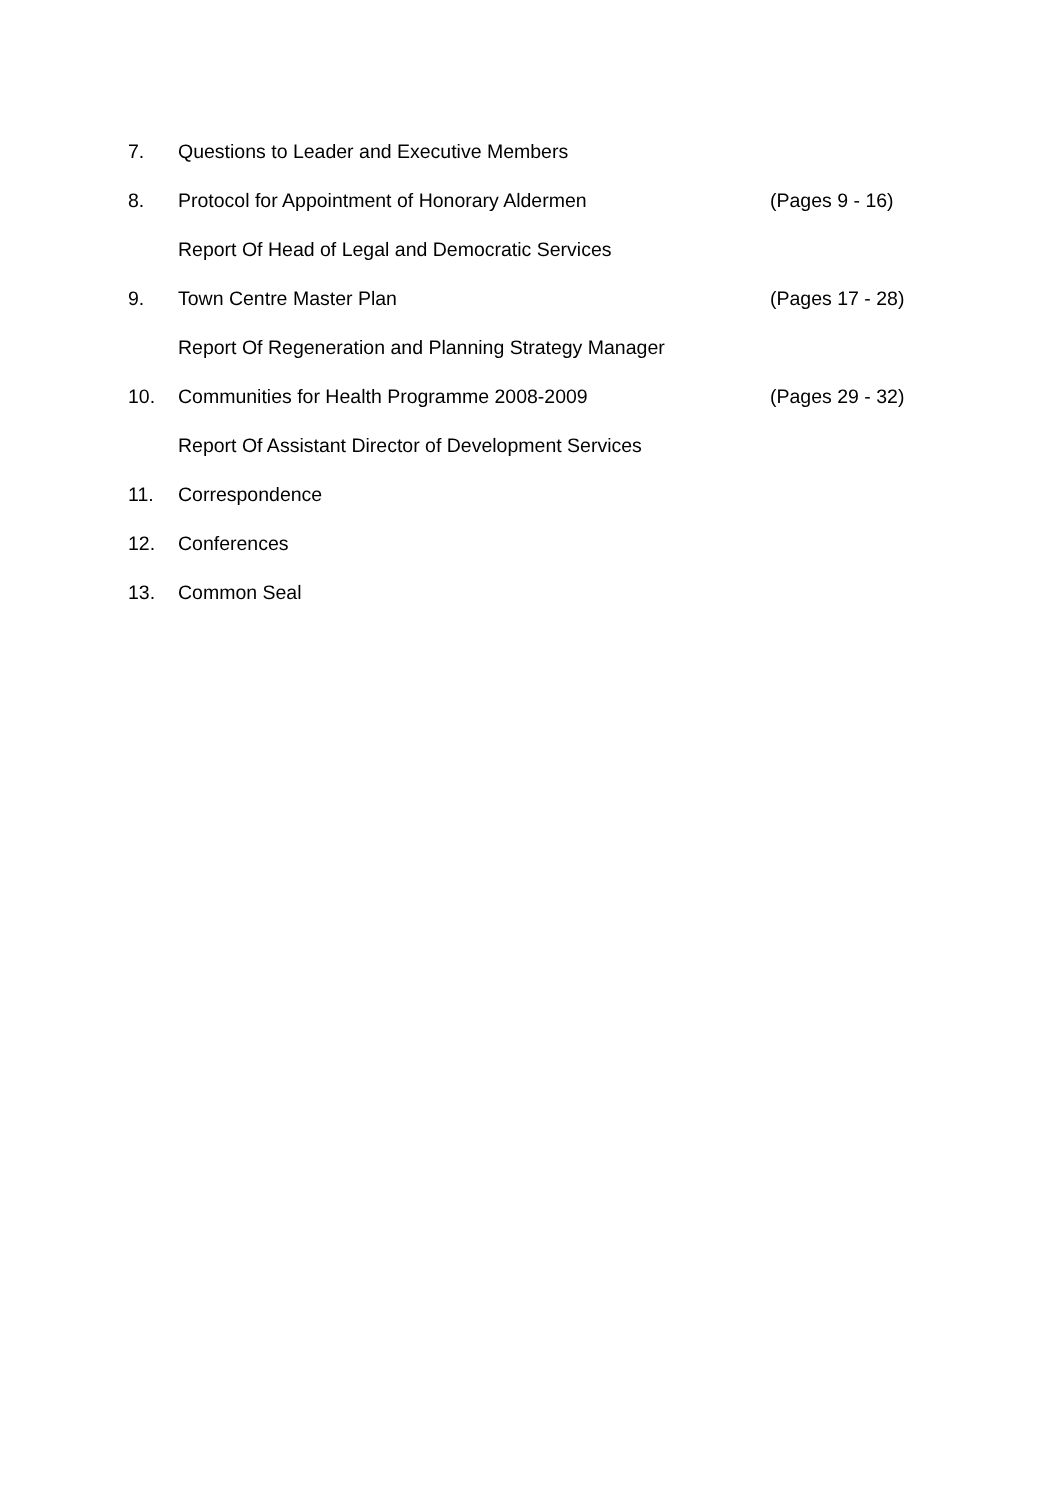7. Questions to Leader and Executive Members
8. Protocol for Appointment of Honorary Aldermen (Pages 9 - 16)
Report Of Head of Legal and Democratic Services
9. Town Centre Master Plan (Pages 17 - 28)
Report Of Regeneration and Planning Strategy Manager
10. Communities for Health Programme 2008-2009 (Pages 29 - 32)
Report Of Assistant Director of Development Services
11. Correspondence
12. Conferences
13. Common Seal